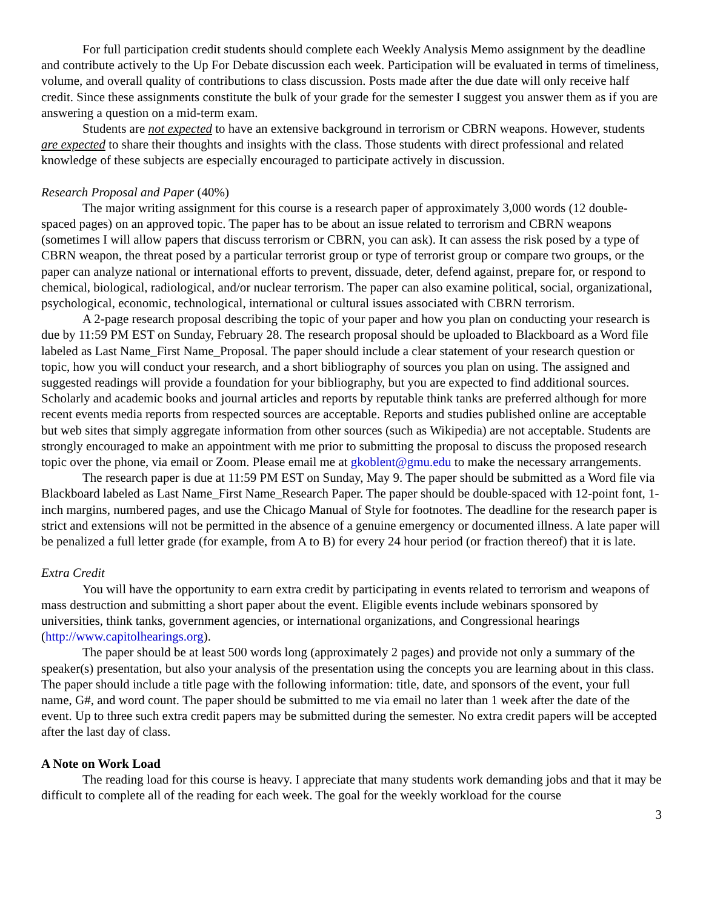For full participation credit students should complete each Weekly Analysis Memo assignment by the deadline and contribute actively to the Up For Debate discussion each week. Participation will be evaluated in terms of timeliness, volume, and overall quality of contributions to class discussion. Posts made after the due date will only receive half credit. Since these assignments constitute the bulk of your grade for the semester I suggest you answer them as if you are answering a question on a mid-term exam.
Students are not expected to have an extensive background in terrorism or CBRN weapons. However, students are expected to share their thoughts and insights with the class. Those students with direct professional and related knowledge of these subjects are especially encouraged to participate actively in discussion.
Research Proposal and Paper (40%)
The major writing assignment for this course is a research paper of approximately 3,000 words (12 double-spaced pages) on an approved topic. The paper has to be about an issue related to terrorism and CBRN weapons (sometimes I will allow papers that discuss terrorism or CBRN, you can ask). It can assess the risk posed by a type of CBRN weapon, the threat posed by a particular terrorist group or type of terrorist group or compare two groups, or the paper can analyze national or international efforts to prevent, dissuade, deter, defend against, prepare for, or respond to chemical, biological, radiological, and/or nuclear terrorism. The paper can also examine political, social, organizational, psychological, economic, technological, international or cultural issues associated with CBRN terrorism.
A 2-page research proposal describing the topic of your paper and how you plan on conducting your research is due by 11:59 PM EST on Sunday, February 28. The research proposal should be uploaded to Blackboard as a Word file labeled as Last Name_First Name_Proposal. The paper should include a clear statement of your research question or topic, how you will conduct your research, and a short bibliography of sources you plan on using. The assigned and suggested readings will provide a foundation for your bibliography, but you are expected to find additional sources. Scholarly and academic books and journal articles and reports by reputable think tanks are preferred although for more recent events media reports from respected sources are acceptable. Reports and studies published online are acceptable but web sites that simply aggregate information from other sources (such as Wikipedia) are not acceptable. Students are strongly encouraged to make an appointment with me prior to submitting the proposal to discuss the proposed research topic over the phone, via email or Zoom. Please email me at gkoblent@gmu.edu to make the necessary arrangements.
The research paper is due at 11:59 PM EST on Sunday, May 9. The paper should be submitted as a Word file via Blackboard labeled as Last Name_First Name_Research Paper. The paper should be double-spaced with 12-point font, 1-inch margins, numbered pages, and use the Chicago Manual of Style for footnotes. The deadline for the research paper is strict and extensions will not be permitted in the absence of a genuine emergency or documented illness. A late paper will be penalized a full letter grade (for example, from A to B) for every 24 hour period (or fraction thereof) that it is late.
Extra Credit
You will have the opportunity to earn extra credit by participating in events related to terrorism and weapons of mass destruction and submitting a short paper about the event. Eligible events include webinars sponsored by universities, think tanks, government agencies, or international organizations, and Congressional hearings (http://www.capitolhearings.org).
The paper should be at least 500 words long (approximately 2 pages) and provide not only a summary of the speaker(s) presentation, but also your analysis of the presentation using the concepts you are learning about in this class. The paper should include a title page with the following information: title, date, and sponsors of the event, your full name, G#, and word count. The paper should be submitted to me via email no later than 1 week after the date of the event. Up to three such extra credit papers may be submitted during the semester. No extra credit papers will be accepted after the last day of class.
A Note on Work Load
The reading load for this course is heavy. I appreciate that many students work demanding jobs and that it may be difficult to complete all of the reading for each week. The goal for the weekly workload for the course
3